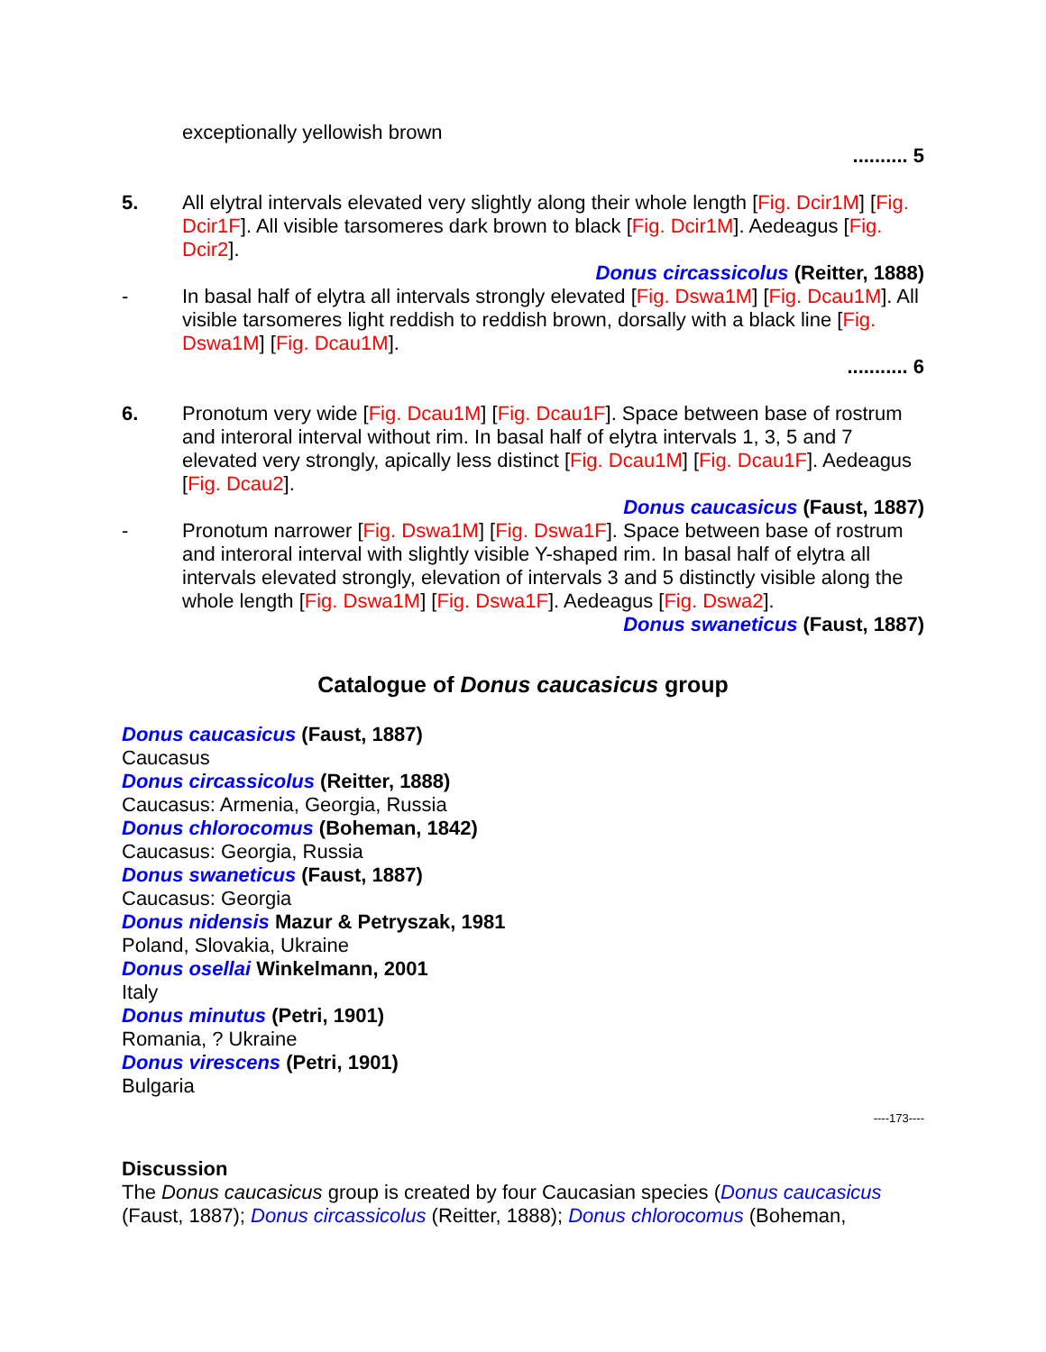exceptionally yellowish brown
.......... 5
5. All elytral intervals elevated very slightly along their whole length [Fig. Dcir1M] [Fig. Dcir1F]. All visible tarsomeres dark brown to black [Fig. Dcir1M]. Aedeagus [Fig. Dcir2].
Donus circassicolus (Reitter, 1888)
- In basal half of elytra all intervals strongly elevated [Fig. Dswa1M] [Fig. Dcau1M]. All visible tarsomeres light reddish to reddish brown, dorsally with a black line [Fig. Dswa1M] [Fig. Dcau1M].
........... 6
6. Pronotum very wide [Fig. Dcau1M] [Fig. Dcau1F]. Space between base of rostrum and interoral interval without rim. In basal half of elytra intervals 1, 3, 5 and 7 elevated very strongly, apically less distinct [Fig. Dcau1M] [Fig. Dcau1F]. Aedeagus [Fig. Dcau2].
Donus caucasicus (Faust, 1887)
- Pronotum narrower [Fig. Dswa1M] [Fig. Dswa1F]. Space between base of rostrum and interoral interval with slightly visible Y-shaped rim. In basal half of elytra all intervals elevated strongly, elevation of intervals 3 and 5 distinctly visible along the whole length [Fig. Dswa1M] [Fig. Dswa1F]. Aedeagus [Fig. Dswa2].
Donus swaneticus (Faust, 1887)
Catalogue of Donus caucasicus group
Donus caucasicus (Faust, 1887)
Caucasus
Donus circassicolus (Reitter, 1888)
Caucasus: Armenia, Georgia, Russia
Donus chlorocomus (Boheman, 1842)
Caucasus: Georgia, Russia
Donus swaneticus (Faust, 1887)
Caucasus: Georgia
Donus nidensis Mazur & Petryszak, 1981
Poland, Slovakia, Ukraine
Donus osellai Winkelmann, 2001
Italy
Donus minutus (Petri, 1901)
Romania, ? Ukraine
Donus virescens (Petri, 1901)
Bulgaria
----173----
Discussion
The Donus caucasicus group is created by four Caucasian species (Donus caucasicus (Faust, 1887); Donus circassicolus (Reitter, 1888); Donus chlorocomus (Boheman,